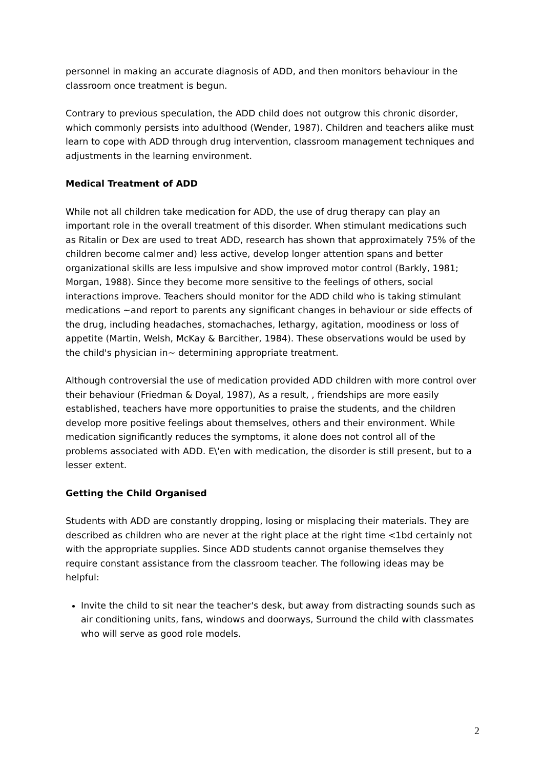personnel in making an accurate diagnosis of ADD, and then monitors behaviour in the classroom once treatment is begun.
Contrary to previous speculation, the ADD child does not outgrow this chronic disorder, which commonly persists into adulthood (Wender, 1987). Children and teachers alike must learn to cope with ADD through drug intervention, classroom management techniques and adjustments in the learning environment.
Medical Treatment of ADD
While not all children take medication for ADD, the use of drug therapy can play an important role in the overall treatment of this disorder. When stimulant medications such as Ritalin or Dex are used to treat ADD, research has shown that approximately 75% of the children become calmer and) less active, develop longer attention spans and better organizational skills are less impulsive and show improved motor control (Barkly, 1981; Morgan, 1988). Since they become more sensitive to the feelings of others, social interactions improve. Teachers should monitor for the ADD child who is taking stimulant medications ~and report to parents any significant changes in behaviour or side effects of the drug, including headaches, stomachaches, lethargy, agitation, moodiness or loss of appetite (Martin, Welsh, McKay & Barcither, 1984). These observations would be used by the child's physician in~ determining appropriate treatment.
Although controversial the use of medication provided ADD children with more control over their behaviour (Friedman & Doyal, 1987), As a result, , friendships are more easily established, teachers have more opportunities to praise the students, and the children develop more positive feelings about themselves, others and their environment. While medication significantly reduces the symptoms, it alone does not control all of the problems associated with ADD. E\'en with medication, the disorder is still present, but to a lesser extent.
Getting the Child Organised
Students with ADD are constantly dropping, losing or misplacing their materials. They are described as children who are never at the right place at the right time <1bd certainly not with the appropriate supplies. Since ADD students cannot organise themselves they require constant assistance from the classroom teacher. The following ideas may be helpful:
Invite the child to sit near the teacher's desk, but away from distracting sounds such as air conditioning units, fans, windows and doorways, Surround the child with classmates who will serve as good role models.
2